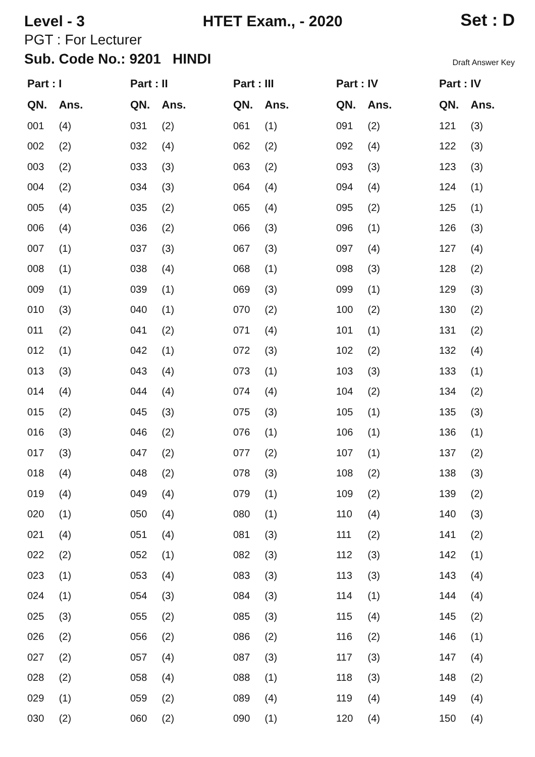Level - 3 HTET Exam., - 2020 Set : D
PGT : For Lecturer
Sub. Code No.: 9201 HINDI Draft Answer Key
| Part : I | | Part : II | | Part : III | | Part : IV | | Part : IV | |
| --- | --- | --- | --- | --- | --- | --- | --- | --- | --- |
| QN. | Ans. | QN. | Ans. | QN. | Ans. | QN. | Ans. | QN. | Ans. |
| 001 | (4) | 031 | (2) | 061 | (1) | 091 | (2) | 121 | (3) |
| 002 | (2) | 032 | (4) | 062 | (2) | 092 | (4) | 122 | (3) |
| 003 | (2) | 033 | (3) | 063 | (2) | 093 | (3) | 123 | (3) |
| 004 | (2) | 034 | (3) | 064 | (4) | 094 | (4) | 124 | (1) |
| 005 | (4) | 035 | (2) | 065 | (4) | 095 | (2) | 125 | (1) |
| 006 | (4) | 036 | (2) | 066 | (3) | 096 | (1) | 126 | (3) |
| 007 | (1) | 037 | (3) | 067 | (3) | 097 | (4) | 127 | (4) |
| 008 | (1) | 038 | (4) | 068 | (1) | 098 | (3) | 128 | (2) |
| 009 | (1) | 039 | (1) | 069 | (3) | 099 | (1) | 129 | (3) |
| 010 | (3) | 040 | (1) | 070 | (2) | 100 | (2) | 130 | (2) |
| 011 | (2) | 041 | (2) | 071 | (4) | 101 | (1) | 131 | (2) |
| 012 | (1) | 042 | (1) | 072 | (3) | 102 | (2) | 132 | (4) |
| 013 | (3) | 043 | (4) | 073 | (1) | 103 | (3) | 133 | (1) |
| 014 | (4) | 044 | (4) | 074 | (4) | 104 | (2) | 134 | (2) |
| 015 | (2) | 045 | (3) | 075 | (3) | 105 | (1) | 135 | (3) |
| 016 | (3) | 046 | (2) | 076 | (1) | 106 | (1) | 136 | (1) |
| 017 | (3) | 047 | (2) | 077 | (2) | 107 | (1) | 137 | (2) |
| 018 | (4) | 048 | (2) | 078 | (3) | 108 | (2) | 138 | (3) |
| 019 | (4) | 049 | (4) | 079 | (1) | 109 | (2) | 139 | (2) |
| 020 | (1) | 050 | (4) | 080 | (1) | 110 | (4) | 140 | (3) |
| 021 | (4) | 051 | (4) | 081 | (3) | 111 | (2) | 141 | (2) |
| 022 | (2) | 052 | (1) | 082 | (3) | 112 | (3) | 142 | (1) |
| 023 | (1) | 053 | (4) | 083 | (3) | 113 | (3) | 143 | (4) |
| 024 | (1) | 054 | (3) | 084 | (3) | 114 | (1) | 144 | (4) |
| 025 | (3) | 055 | (2) | 085 | (3) | 115 | (4) | 145 | (2) |
| 026 | (2) | 056 | (2) | 086 | (2) | 116 | (2) | 146 | (1) |
| 027 | (2) | 057 | (4) | 087 | (3) | 117 | (3) | 147 | (4) |
| 028 | (2) | 058 | (4) | 088 | (1) | 118 | (3) | 148 | (2) |
| 029 | (1) | 059 | (2) | 089 | (4) | 119 | (4) | 149 | (4) |
| 030 | (2) | 060 | (2) | 090 | (1) | 120 | (4) | 150 | (4) |